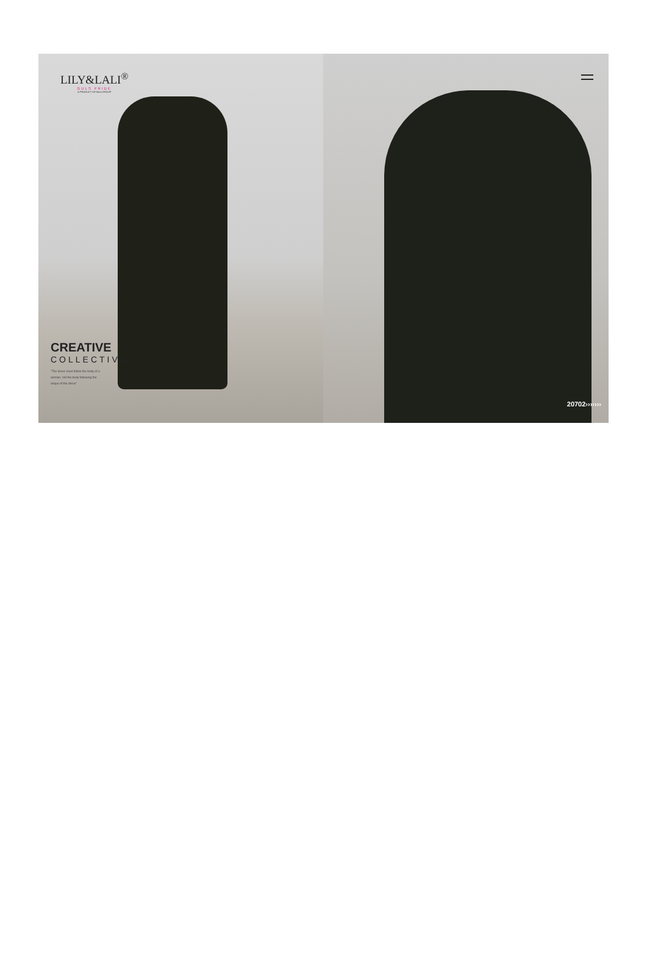LILY&LALI<sup>®</sup>
GULS PRIDE
A PRODUCT OF fiona GROUP
CREATIVE
COLLECTIVE
"The dress must follow the body of a woman, not the body following the shape of the dress"
20702›››››››